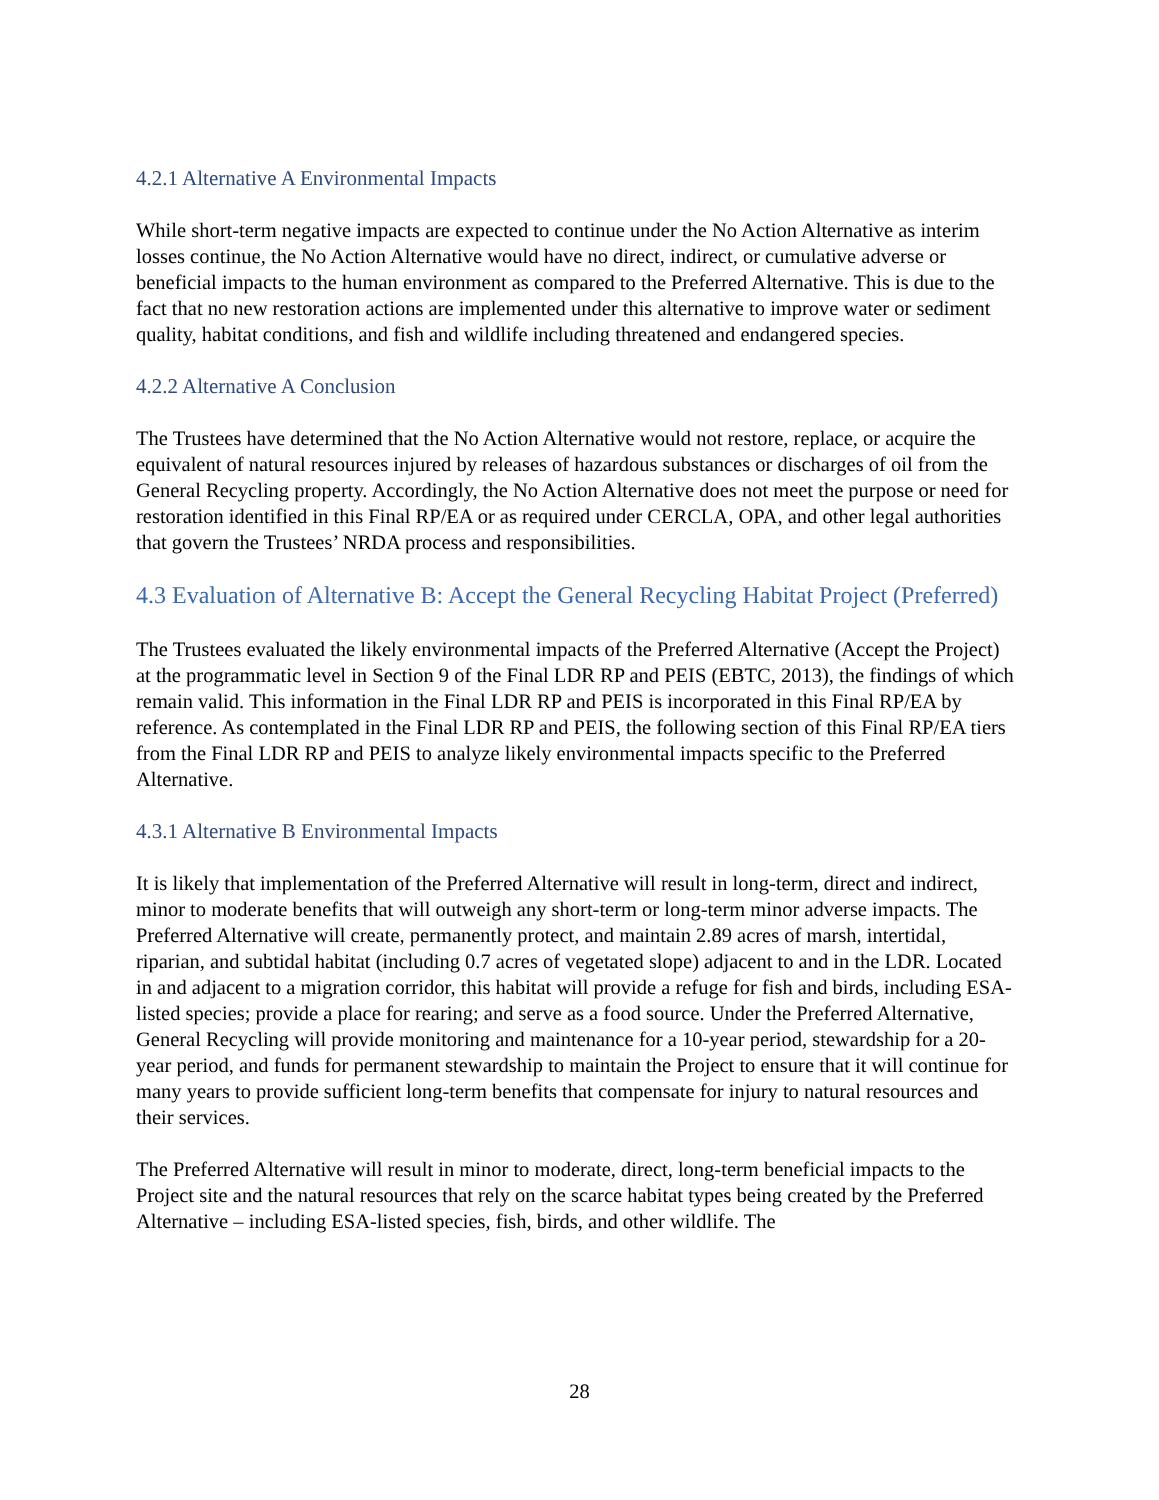4.2.1 Alternative A Environmental Impacts
While short-term negative impacts are expected to continue under the No Action Alternative as interim losses continue, the No Action Alternative would have no direct, indirect, or cumulative adverse or beneficial impacts to the human environment as compared to the Preferred Alternative. This is due to the fact that no new restoration actions are implemented under this alternative to improve water or sediment quality, habitat conditions, and fish and wildlife including threatened and endangered species.
4.2.2 Alternative A Conclusion
The Trustees have determined that the No Action Alternative would not restore, replace, or acquire the equivalent of natural resources injured by releases of hazardous substances or discharges of oil from the General Recycling property. Accordingly, the No Action Alternative does not meet the purpose or need for restoration identified in this Final RP/EA or as required under CERCLA, OPA, and other legal authorities that govern the Trustees’ NRDA process and responsibilities.
4.3 Evaluation of Alternative B: Accept the General Recycling Habitat Project (Preferred)
The Trustees evaluated the likely environmental impacts of the Preferred Alternative (Accept the Project) at the programmatic level in Section 9 of the Final LDR RP and PEIS (EBTC, 2013), the findings of which remain valid. This information in the Final LDR RP and PEIS is incorporated in this Final RP/EA by reference. As contemplated in the Final LDR RP and PEIS, the following section of this Final RP/EA tiers from the Final LDR RP and PEIS to analyze likely environmental impacts specific to the Preferred Alternative.
4.3.1 Alternative B Environmental Impacts
It is likely that implementation of the Preferred Alternative will result in long-term, direct and indirect, minor to moderate benefits that will outweigh any short-term or long-term minor adverse impacts. The Preferred Alternative will create, permanently protect, and maintain 2.89 acres of marsh, intertidal, riparian, and subtidal habitat (including 0.7 acres of vegetated slope) adjacent to and in the LDR. Located in and adjacent to a migration corridor, this habitat will provide a refuge for fish and birds, including ESA-listed species; provide a place for rearing; and serve as a food source. Under the Preferred Alternative, General Recycling will provide monitoring and maintenance for a 10-year period, stewardship for a 20-year period, and funds for permanent stewardship to maintain the Project to ensure that it will continue for many years to provide sufficient long-term benefits that compensate for injury to natural resources and their services.
The Preferred Alternative will result in minor to moderate, direct, long-term beneficial impacts to the Project site and the natural resources that rely on the scarce habitat types being created by the Preferred Alternative – including ESA-listed species, fish, birds, and other wildlife. The
28